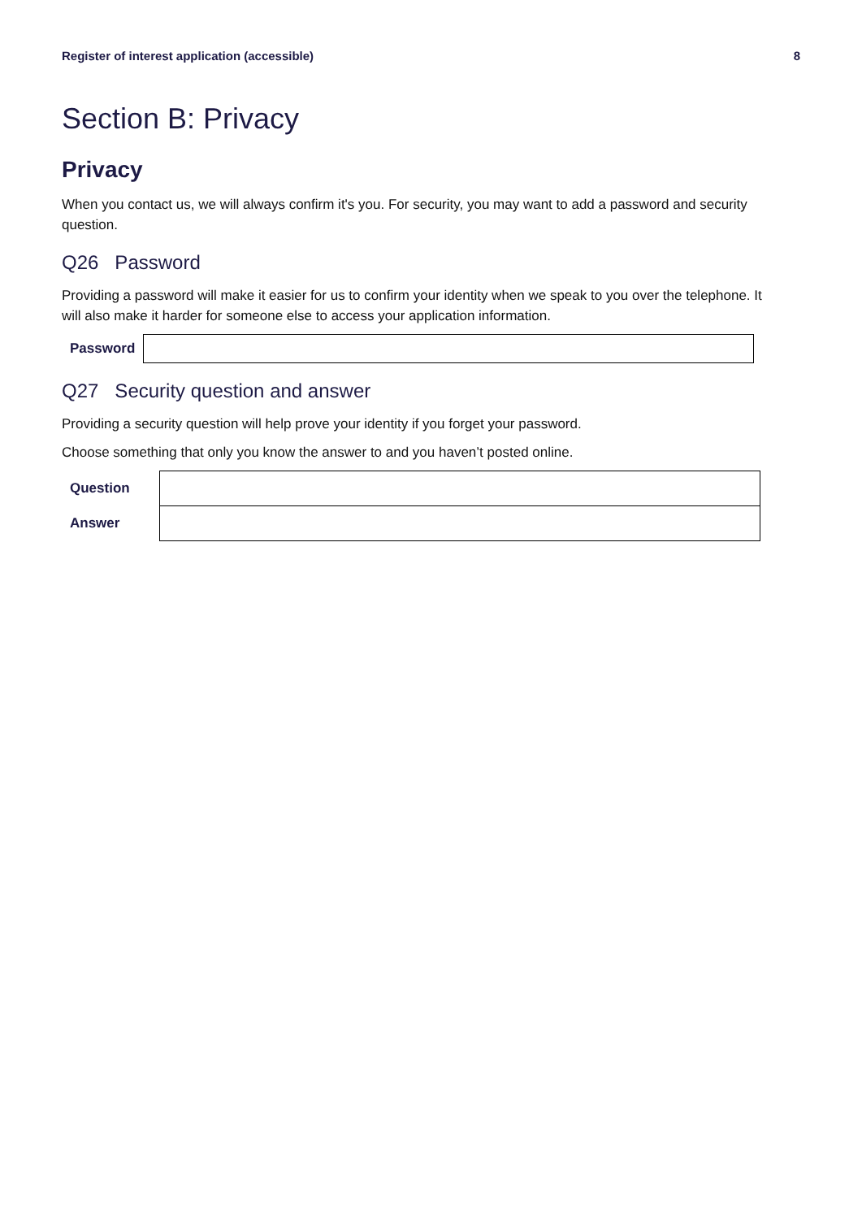Register of interest application (accessible) 8
Section B: Privacy
Privacy
When you contact us, we will always confirm it's you. For security, you may want to add a password and security question.
Q26 Password
Providing a password will make it easier for us to confirm your identity when we speak to you over the telephone. It will also make it harder for someone else to access your application information.
| Password | |
Q27 Security question and answer
Providing a security question will help prove your identity if you forget your password.
Choose something that only you know the answer to and you haven’t posted online.
| Question | |
| Answer | |